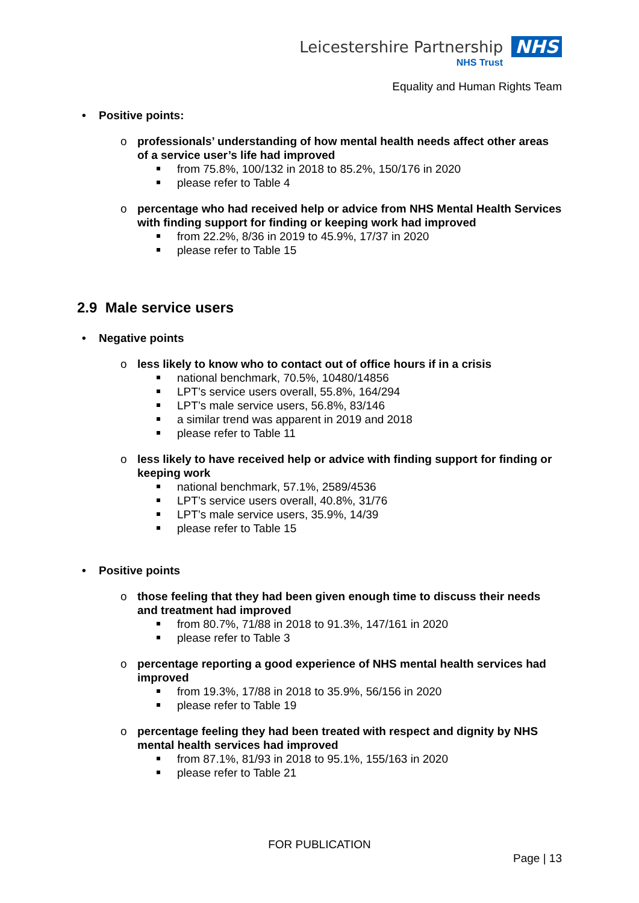Leicestershire Partnership NHS
NHS Trust
Equality and Human Rights Team
• Positive points:
o professionals’ understanding of how mental health needs affect other areas of a service user’s life had improved
from 75.8%, 100/132 in 2018 to 85.2%, 150/176 in 2020
please refer to Table 4
o percentage who had received help or advice from NHS Mental Health Services with finding support for finding or keeping work had improved
from 22.2%, 8/36 in 2019 to 45.9%, 17/37 in 2020
please refer to Table 15
2.9 Male service users
• Negative points
o less likely to know who to contact out of office hours if in a crisis
national benchmark, 70.5%, 10480/14856
LPT’s service users overall, 55.8%, 164/294
LPT’s male service users, 56.8%, 83/146
a similar trend was apparent in 2019 and 2018
please refer to Table 11
o less likely to have received help or advice with finding support for finding or keeping work
national benchmark, 57.1%, 2589/4536
LPT’s service users overall, 40.8%, 31/76
LPT’s male service users, 35.9%, 14/39
please refer to Table 15
• Positive points
o those feeling that they had been given enough time to discuss their needs and treatment had improved
from 80.7%, 71/88 in 2018 to 91.3%, 147/161 in 2020
please refer to Table 3
o percentage reporting a good experience of NHS mental health services had improved
from 19.3%, 17/88 in 2018 to 35.9%, 56/156 in 2020
please refer to Table 19
o percentage feeling they had been treated with respect and dignity by NHS mental health services had improved
from 87.1%, 81/93 in 2018 to 95.1%, 155/163 in 2020
please refer to Table 21
FOR PUBLICATION
Page | 13